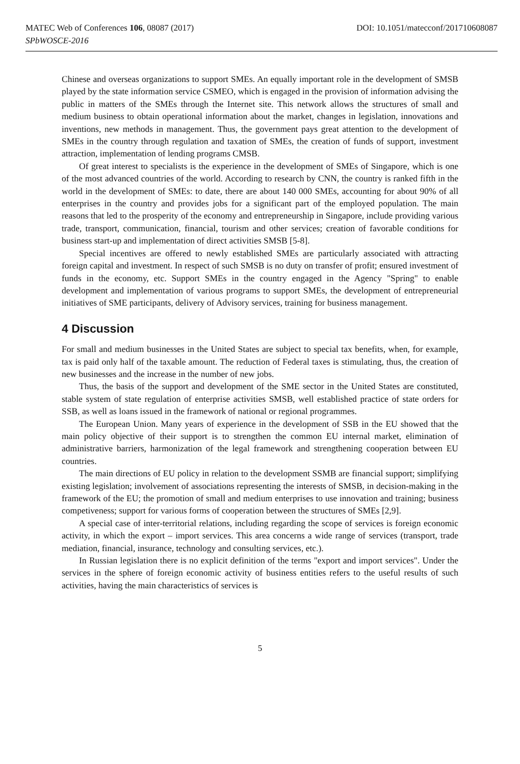MATEC Web of Conferences 106, 08087 (2017)
SPbWOSCE-2016
DOI: 10.1051/matecconf/201710608087
Chinese and overseas organizations to support SMEs. An equally important role in the development of SMSB played by the state information service CSMEO, which is engaged in the provision of information advising the public in matters of the SMEs through the Internet site. This network allows the structures of small and medium business to obtain operational information about the market, changes in legislation, innovations and inventions, new methods in management. Thus, the government pays great attention to the development of SMEs in the country through regulation and taxation of SMEs, the creation of funds of support, investment attraction, implementation of lending programs CMSB.
Of great interest to specialists is the experience in the development of SMEs of Singapore, which is one of the most advanced countries of the world. According to research by CNN, the country is ranked fifth in the world in the development of SMEs: to date, there are about 140 000 SMEs, accounting for about 90% of all enterprises in the country and provides jobs for a significant part of the employed population. The main reasons that led to the prosperity of the economy and entrepreneurship in Singapore, include providing various trade, transport, communication, financial, tourism and other services; creation of favorable conditions for business start-up and implementation of direct activities SMSB [5-8].
Special incentives are offered to newly established SMEs are particularly associated with attracting foreign capital and investment. In respect of such SMSB is no duty on transfer of profit; ensured investment of funds in the economy, etc. Support SMEs in the country engaged in the Agency "Spring" to enable development and implementation of various programs to support SMEs, the development of entrepreneurial initiatives of SME participants, delivery of Advisory services, training for business management.
4 Discussion
For small and medium businesses in the United States are subject to special tax benefits, when, for example, tax is paid only half of the taxable amount. The reduction of Federal taxes is stimulating, thus, the creation of new businesses and the increase in the number of new jobs.
Thus, the basis of the support and development of the SME sector in the United States are constituted, stable system of state regulation of enterprise activities SMSB, well established practice of state orders for SSB, as well as loans issued in the framework of national or regional programmes.
The European Union. Many years of experience in the development of SSB in the EU showed that the main policy objective of their support is to strengthen the common EU internal market, elimination of administrative barriers, harmonization of the legal framework and strengthening cooperation between EU countries.
The main directions of EU policy in relation to the development SSMB are financial support; simplifying existing legislation; involvement of associations representing the interests of SMSB, in decision-making in the framework of the EU; the promotion of small and medium enterprises to use innovation and training; business competiveness; support for various forms of cooperation between the structures of SMEs [2,9].
A special case of inter-territorial relations, including regarding the scope of services is foreign economic activity, in which the export – import services. This area concerns a wide range of services (transport, trade mediation, financial, insurance, technology and consulting services, etc.).
In Russian legislation there is no explicit definition of the terms "export and import services". Under the services in the sphere of foreign economic activity of business entities refers to the useful results of such activities, having the main characteristics of services is
5